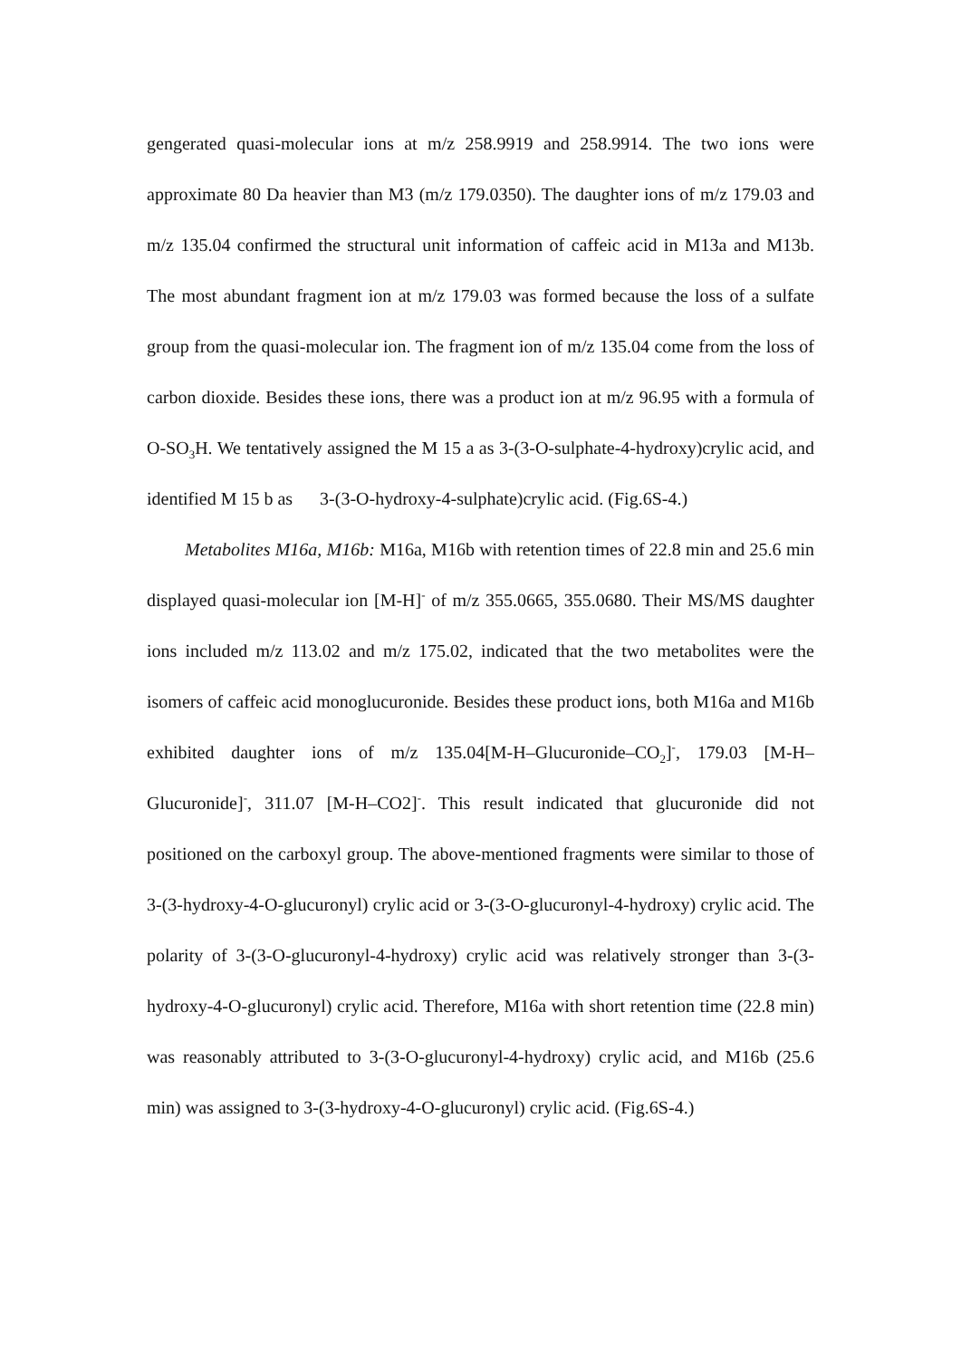gengerated quasi-molecular ions at m/z 258.9919 and 258.9914. The two ions were approximate 80 Da heavier than M3 (m/z 179.0350). The daughter ions of m/z 179.03 and m/z 135.04 confirmed the structural unit information of caffeic acid in M13a and M13b. The most abundant fragment ion at m/z 179.03 was formed because the loss of a sulfate group from the quasi-molecular ion. The fragment ion of m/z 135.04 come from the loss of carbon dioxide. Besides these ions, there was a product ion at m/z 96.95 with a formula of O-SO<sub>3</sub>H. We tentatively assigned the M 15 a as 3-(3-O-sulphate-4-hydroxy)crylic acid, and identified M 15 b as 3-(3-O-hydroxy-4-sulphate)crylic acid. (Fig.6S-4.)
Metabolites M16a, M16b: M16a, M16b with retention times of 22.8 min and 25.6 min displayed quasi-molecular ion [M-H]<sup>-</sup> of m/z 355.0665, 355.0680. Their MS/MS daughter ions included m/z 113.02 and m/z 175.02, indicated that the two metabolites were the isomers of caffeic acid monoglucuronide. Besides these product ions, both M16a and M16b exhibited daughter ions of m/z 135.04[M-H–Glucuronide–CO<sub>2</sub>]<sup>-</sup>, 179.03 [M-H–Glucuronide]<sup>-</sup>, 311.07 [M-H–CO2]<sup>-</sup>. This result indicated that glucuronide did not positioned on the carboxyl group. The above-mentioned fragments were similar to those of 3-(3-hydroxy-4-O-glucuronyl) crylic acid or 3-(3-O-glucuronyl-4-hydroxy) crylic acid. The polarity of 3-(3-O-glucuronyl-4-hydroxy) crylic acid was relatively stronger than 3-(3-hydroxy-4-O-glucuronyl) crylic acid. Therefore, M16a with short retention time (22.8 min) was reasonably attributed to 3-(3-O-glucuronyl-4-hydroxy) crylic acid, and M16b (25.6 min) was assigned to 3-(3-hydroxy-4-O-glucuronyl) crylic acid. (Fig.6S-4.)